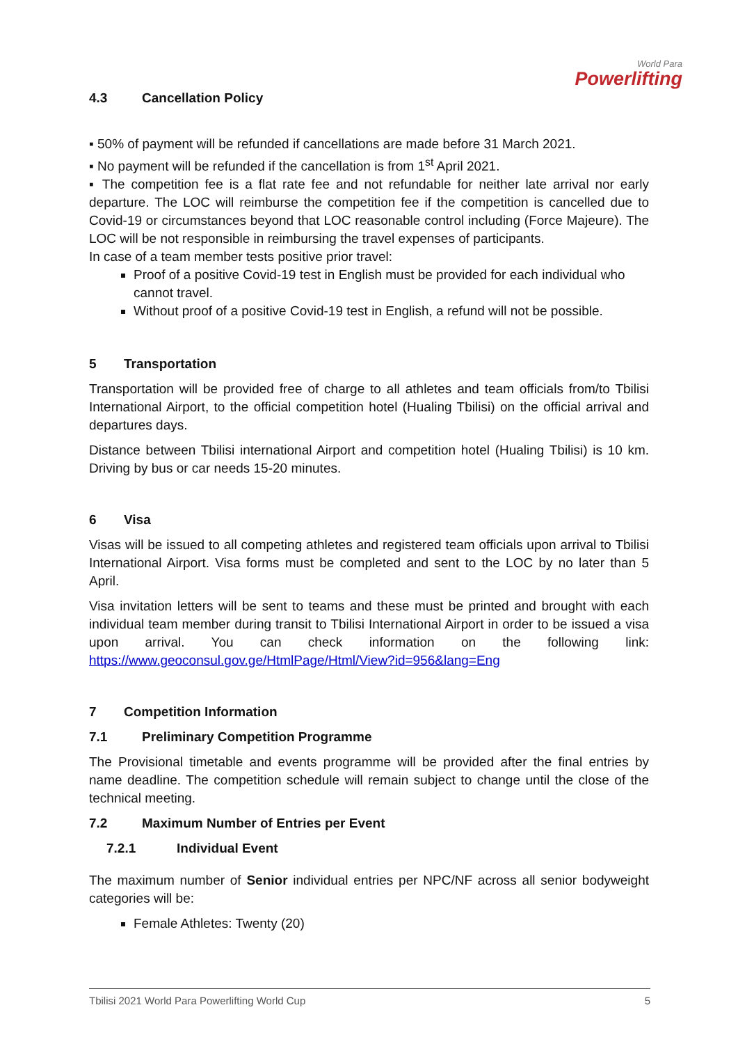World Para
Powerlifting
4.3 Cancellation Policy
▪ 50% of payment will be refunded if cancellations are made before 31 March 2021.
▪ No payment will be refunded if the cancellation is from 1<sup>st</sup> April 2021.
▪ The competition fee is a flat rate fee and not refundable for neither late arrival nor early departure. The LOC will reimburse the competition fee if the competition is cancelled due to Covid-19 or circumstances beyond that LOC reasonable control including (Force Majeure). The LOC will be not responsible in reimbursing the travel expenses of participants.
In case of a team member tests positive prior travel:
Proof of a positive Covid-19 test in English must be provided for each individual who cannot travel.
Without proof of a positive Covid-19 test in English, a refund will not be possible.
5 Transportation
Transportation will be provided free of charge to all athletes and team officials from/to Tbilisi International Airport, to the official competition hotel (Hualing Tbilisi) on the official arrival and departures days.
Distance between Tbilisi international Airport and competition hotel (Hualing Tbilisi) is 10 km. Driving by bus or car needs 15-20 minutes.
6 Visa
Visas will be issued to all competing athletes and registered team officials upon arrival to Tbilisi International Airport. Visa forms must be completed and sent to the LOC by no later than 5 April.
Visa invitation letters will be sent to teams and these must be printed and brought with each individual team member during transit to Tbilisi International Airport in order to be issued a visa upon arrival. You can check information on the following link: https://www.geoconsul.gov.ge/HtmlPage/Html/View?id=956&lang=Eng
7 Competition Information
7.1 Preliminary Competition Programme
The Provisional timetable and events programme will be provided after the final entries by name deadline. The competition schedule will remain subject to change until the close of the technical meeting.
7.2 Maximum Number of Entries per Event
7.2.1 Individual Event
The maximum number of Senior individual entries per NPC/NF across all senior bodyweight categories will be:
Female Athletes: Twenty (20)
Tbilisi 2021 World Para Powerlifting World Cup 5